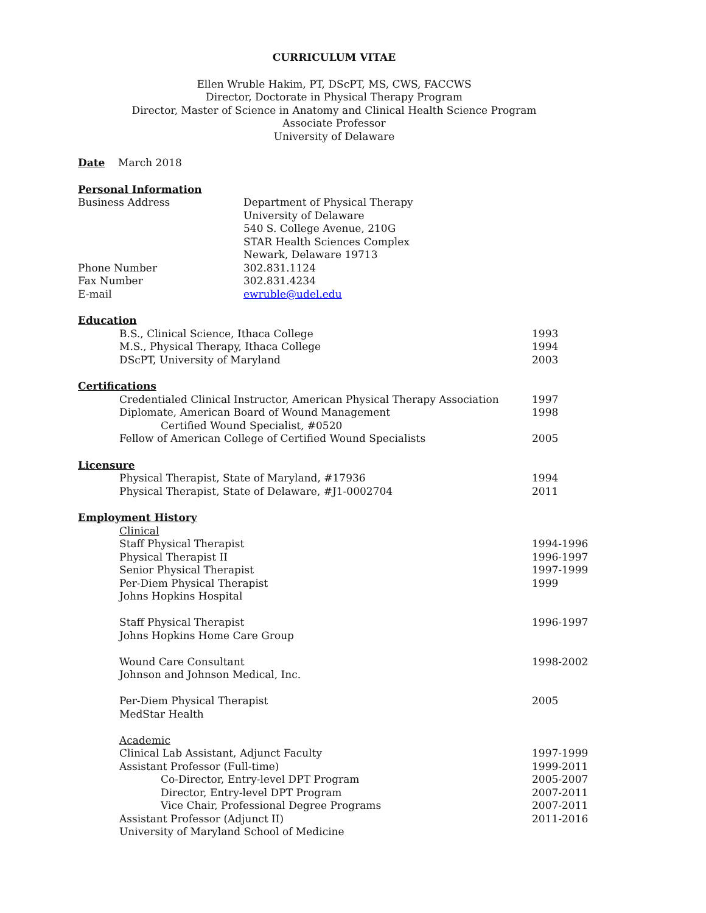CURRICULUM VITAE
Ellen Wruble Hakim, PT, DScPT, MS, CWS, FACCWS
Director, Doctorate in Physical Therapy Program
Director, Master of Science in Anatomy and Clinical Health Science Program
Associate Professor
University of Delaware
Date March 2018
Personal Information
Business Address Department of Physical Therapy
University of Delaware
540 S. College Avenue, 210G
STAR Health Sciences Complex
Newark, Delaware 19713
Phone Number 302.831.1124
Fax Number 302.831.4234
E-mail ewruble@udel.edu
Education
B.S., Clinical Science, Ithaca College
1993
M.S., Physical Therapy, Ithaca College
1994
DScPT, University of Maryland 2003
Certifications
Credentialed Clinical Instructor, American Physical Therapy Association
1997
Diplomate, American Board of Wound Management
1998
Certified Wound Specialist, #0520
Fellow of American College of Certified Wound Specialists
2005
Licensure
Physical Therapist, State of Maryland, #17936
1994
Physical Therapist, State of Delaware, #J1-0002704
2011
Employment History
Clinical
Staff Physical Therapist 1994-1996
Physical Therapist II 1996-1997
Senior Physical Therapist 1997-1999
Per-Diem Physical Therapist 1999
Johns Hopkins Hospital
Staff Physical Therapist 1996-1997
Johns Hopkins Home Care Group
Wound Care Consultant 1998-2002
Johnson and Johnson Medical, Inc.
Per-Diem Physical Therapist 2005
MedStar Health
Academic
Clinical Lab Assistant, Adjunct Faculty
1997-1999
Assistant Professor (Full-time)
1999-2011
Co-Director, Entry-level DPT Program
2005-2007
Director, Entry-level DPT Program
2007-2011
Vice Chair, Professional Degree Programs
2007-2011
Assistant Professor (Adjunct II)
2011-2016
University of Maryland School of Medicine